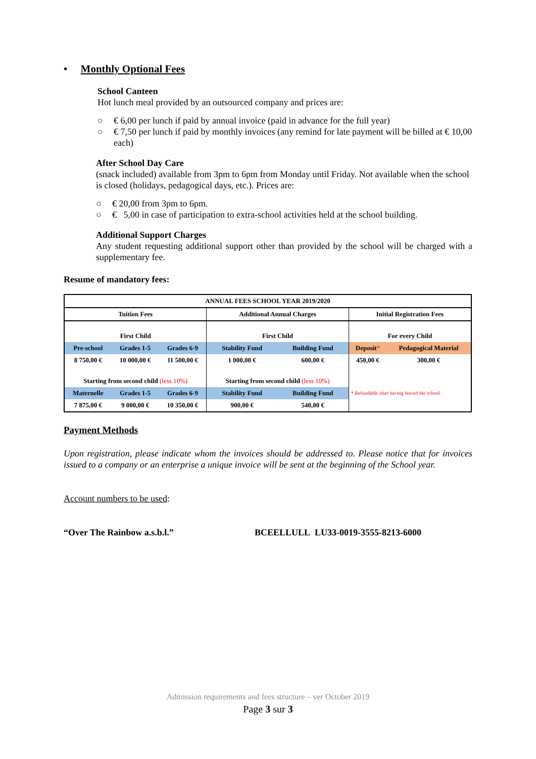• Monthly Optional Fees
School Canteen
Hot lunch meal provided by an outsourced company and prices are:
○ € 6,00 per lunch if paid by annual invoice (paid in advance for the full year)
○ € 7,50 per lunch if paid by monthly invoices (any remind for late payment will be billed at € 10,00 each)
After School Day Care
(snack included) available from 3pm to 6pm from Monday until Friday. Not available when the school is closed (holidays, pedagogical days, etc.). Prices are:
○ € 20,00 from 3pm to 6pm.
○ € 5,00 in case of participation to extra-school activities held at the school building.
Additional Support Charges
Any student requesting additional support other than provided by the school will be charged with a supplementary fee.
Resume of mandatory fees:
| ANNUAL FEES SCHOOL YEAR 2019/2020 | | | | | | |
| Tuition Fees | | | Additional Annual Charges | | Initial Registration Fees | |
| First Child | | | First Child | | For every Child | |
| Pre-school | Grades 1-5 | Grades 6-9 | Stability Fund | Building Fund | Deposit * | Pedagogical Material |
| 8 750,00 € | 10 000,00 € | 11 500,00 € | 1 000,00 € | 600,00 € | 450,00 € | 300,00 € |
| Starting from second child (less 10%) | | | Starting from second child (less 10%) | | | |
| Maternelle | Grades 1-5 | Grades 6-9 | Stability Fund | Building Fund | * Refundable after having leaved the school | |
| 7 875,00 € | 9 000,00 € | 10 350,00 € | 900,00 € | 540,00 € | | |
Payment Methods
Upon registration, please indicate whom the invoices should be addressed to. Please notice that for invoices issued to a company or an enterprise a unique invoice will be sent at the beginning of the School year.
Account numbers to be used:
“Over The Rainbow a.s.b.l.” BCEELLULL LU33-0019-3555-8213-6000
Admission requirements and fees structure – ver October 2019
Page 3 sur 3